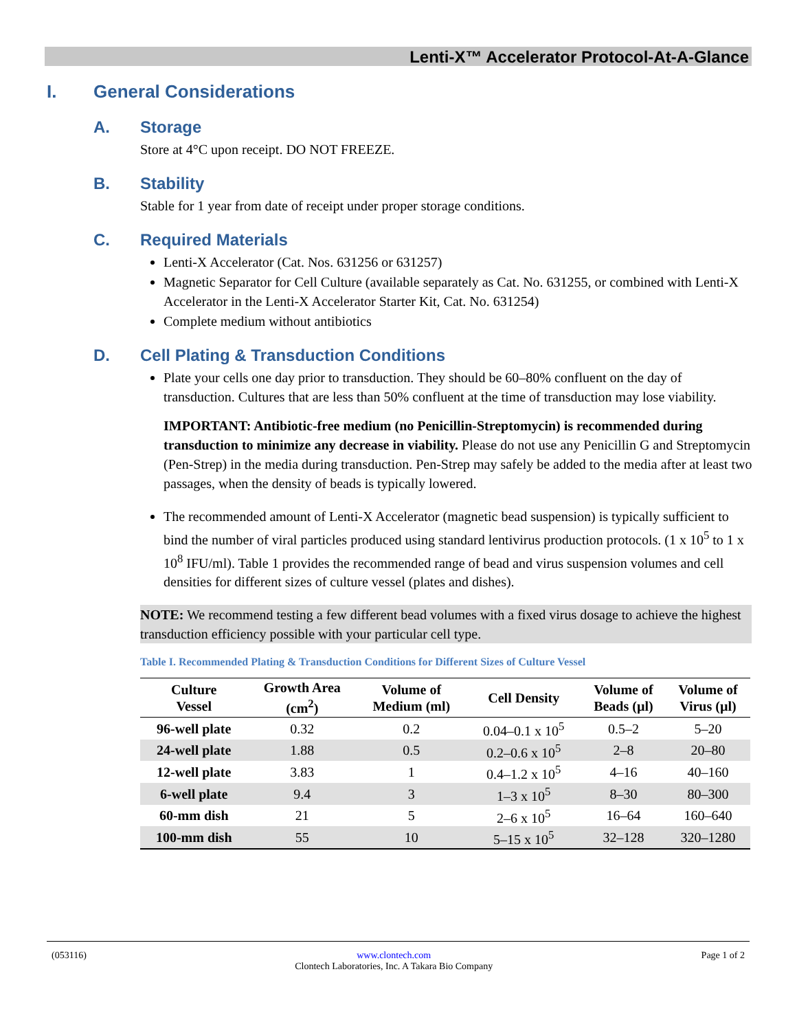Lenti-X™ Accelerator Protocol-At-A-Glance
I. General Considerations
A. Storage
Store at 4°C upon receipt. DO NOT FREEZE.
B. Stability
Stable for 1 year from date of receipt under proper storage conditions.
C. Required Materials
Lenti-X Accelerator (Cat. Nos. 631256 or 631257)
Magnetic Separator for Cell Culture (available separately as Cat. No. 631255, or combined with Lenti-X Accelerator in the Lenti-X Accelerator Starter Kit, Cat. No. 631254)
Complete medium without antibiotics
D. Cell Plating & Transduction Conditions
Plate your cells one day prior to transduction. They should be 60–80% confluent on the day of transduction. Cultures that are less than 50% confluent at the time of transduction may lose viability.
IMPORTANT: Antibiotic-free medium (no Penicillin-Streptomycin) is recommended during transduction to minimize any decrease in viability. Please do not use any Penicillin G and Streptomycin (Pen-Strep) in the media during transduction. Pen-Strep may safely be added to the media after at least two passages, when the density of beads is typically lowered.
The recommended amount of Lenti-X Accelerator (magnetic bead suspension) is typically sufficient to bind the number of viral particles produced using standard lentivirus production protocols. (1 x 10<sup>5</sup> to 1 x 10<sup>8</sup> IFU/ml). Table 1 provides the recommended range of bead and virus suspension volumes and cell densities for different sizes of culture vessel (plates and dishes).
NOTE: We recommend testing a few different bead volumes with a fixed virus dosage to achieve the highest transduction efficiency possible with your particular cell type.
Table I. Recommended Plating & Transduction Conditions for Different Sizes of Culture Vessel
| Culture Vessel | Growth Area (cm<sup>2</sup>) | Volume of Medium (ml) | Cell Density | Volume of Beads (µl) | Volume of Virus (µl) |
| --- | --- | --- | --- | --- | --- |
| 96-well plate | 0.32 | 0.2 | 0.04–0.1 x 10<sup>5</sup> | 0.5–2 | 5–20 |
| 24-well plate | 1.88 | 0.5 | 0.2–0.6 x 10<sup>5</sup> | 2–8 | 20–80 |
| 12-well plate | 3.83 | 1 | 0.4–1.2 x 10<sup>5</sup> | 4–16 | 40–160 |
| 6-well plate | 9.4 | 3 | 1–3 x 10<sup>5</sup> | 8–30 | 80–300 |
| 60-mm dish | 21 | 5 | 2–6 x 10<sup>5</sup> | 16–64 | 160–640 |
| 100-mm dish | 55 | 10 | 5–15 x 10<sup>5</sup> | 32–128 | 320–1280 |
(053116) www.clontech.com
Clontech Laboratories, Inc. A Takara Bio Company
Page 1 of 2